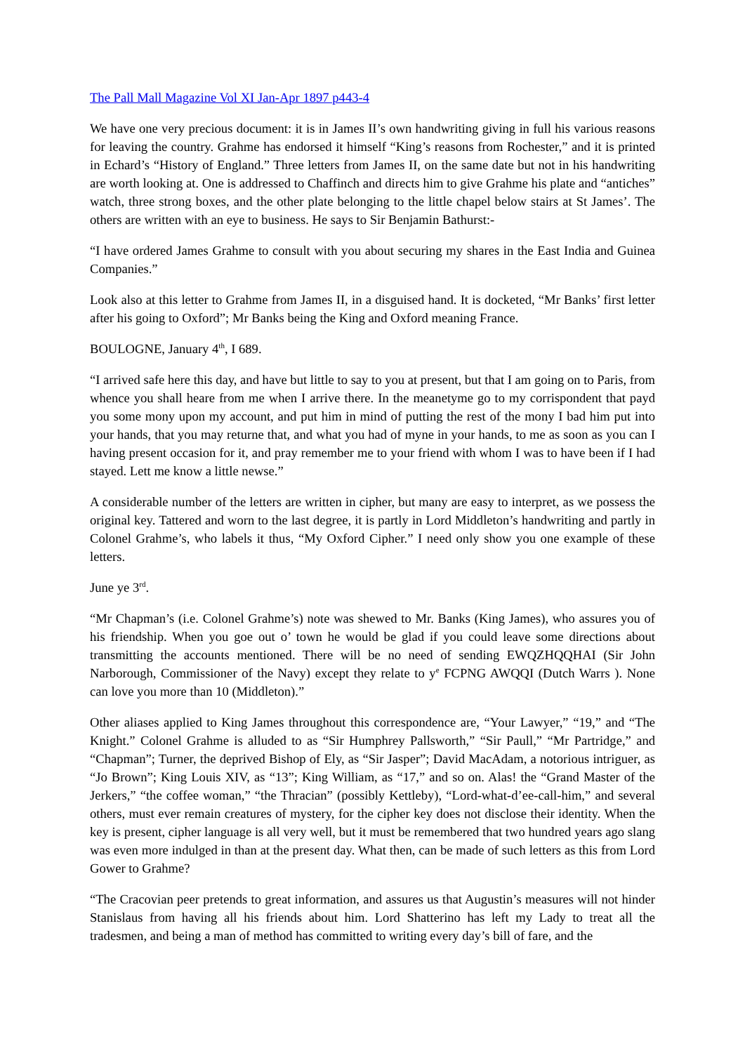The Pall Mall Magazine Vol XI Jan-Apr 1897 p443-4
We have one very precious document: it is in James II’s own handwriting giving in full his various reasons for leaving the country. Grahme has endorsed it himself “King’s reasons from Rochester,” and it is printed in Echard’s “History of England.” Three letters from James II, on the same date but not in his handwriting are worth looking at. One is addressed to Chaffinch and directs him to give Grahme his plate and “antiches” watch, three strong boxes, and the other plate belonging to the little chapel below stairs at St James’. The others are written with an eye to business. He says to Sir Benjamin Bathurst:-
“I have ordered James Grahme to consult with you about securing my shares in the East India and Guinea Companies.”
Look also at this letter to Grahme from James II, in a disguised hand. It is docketed, “Mr Banks’ first letter after his going to Oxford”; Mr Banks being the King and Oxford meaning France.
BOULOGNE, January 4<sup>th</sup>, I 689.
“I arrived safe here this day, and have but little to say to you at present, but that I am going on to Paris, from whence you shall heare from me when I arrive there. In the meanetyme go to my corrispondent that payd you some mony upon my account, and put him in mind of putting the rest of the mony I bad him put into your hands, that you may returne that, and what you had of myne in your hands, to me as soon as you can I having present occasion for it, and pray remember me to your friend with whom I was to have been if I had stayed. Lett me know a little newse.”
A considerable number of the letters are written in cipher, but many are easy to interpret, as we possess the original key. Tattered and worn to the last degree, it is partly in Lord Middleton’s handwriting and partly in Colonel Grahme’s, who labels it thus, “My Oxford Cipher.” I need only show you one example of these letters.
June ye 3<sup>rd</sup>.
“Mr Chapman’s (i.e. Colonel Grahme’s) note was shewed to Mr. Banks (King James), who assures you of his friendship. When you goe out o’ town he would be glad if you could leave some directions about transmitting the accounts mentioned. There will be no need of sending EWQZHQQHAI (Sir John Narborough, Commissioner of the Navy) except they relate to y<sup>e</sup> FCPNG AWQQI (Dutch Warrs ). None can love you more than 10 (Middleton).”
Other aliases applied to King James throughout this correspondence are, “Your Lawyer,” “19,” and “The Knight.” Colonel Grahme is alluded to as “Sir Humphrey Pallsworth,” “Sir Paull,” “Mr Partridge,” and “Chapman”; Turner, the deprived Bishop of Ely, as “Sir Jasper”; David MacAdam, a notorious intriguer, as “Jo Brown”; King Louis XIV, as “13”; King William, as “17,” and so on. Alas! the “Grand Master of the Jerkers,” “the coffee woman,” “the Thracian” (possibly Kettleby), “Lord-what-d’ee-call-him,” and several others, must ever remain creatures of mystery, for the cipher key does not disclose their identity. When the key is present, cipher language is all very well, but it must be remembered that two hundred years ago slang was even more indulged in than at the present day. What then, can be made of such letters as this from Lord Gower to Grahme?
“The Cracovian peer pretends to great information, and assures us that Augustin’s measures will not hinder Stanislaus from having all his friends about him. Lord Shatterino has left my Lady to treat all the tradesmen, and being a man of method has committed to writing every day’s bill of fare, and the